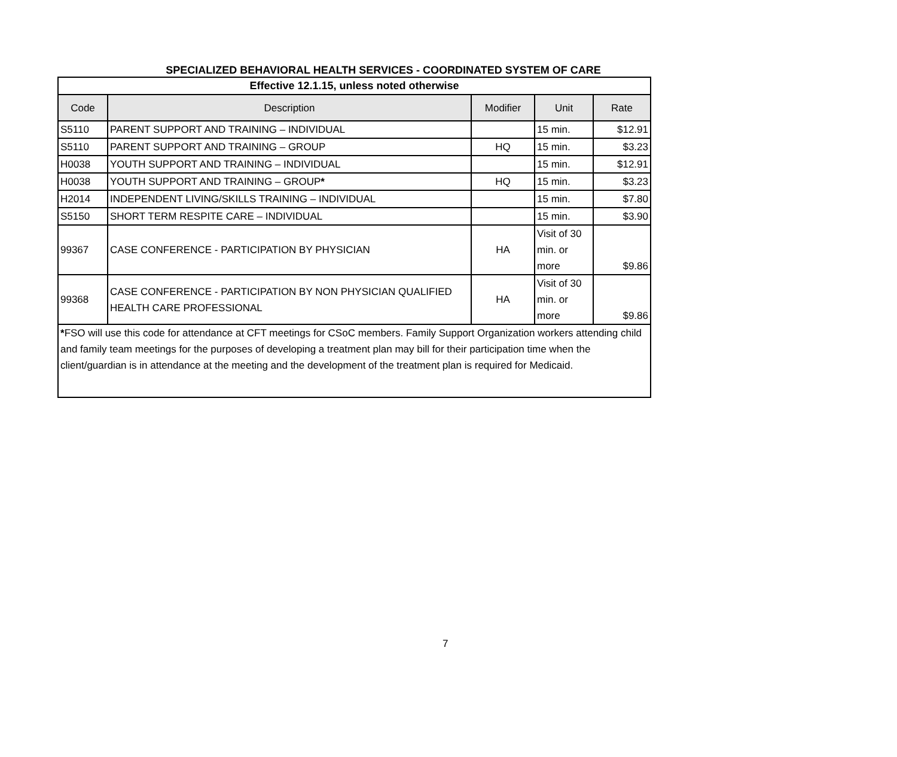SPECIALIZED BEHAVIORAL HEALTH SERVICES - COORDINATED SYSTEM OF CARE
| Effective 12.1.15, unless noted otherwise | | | | |
| Code | Description | Modifier | Unit | Rate |
| S5110 | PARENT SUPPORT AND TRAINING – INDIVIDUAL | | 15 min. | $12.91 |
| S5110 | PARENT SUPPORT AND TRAINING – GROUP | HQ | 15 min. | $3.23 |
| H0038 | YOUTH SUPPORT AND TRAINING – INDIVIDUAL | | 15 min. | $12.91 |
| H0038 | YOUTH SUPPORT AND TRAINING – GROUP * | HQ | 15 min. | $3.23 |
| H2014 | INDEPENDENT LIVING/SKILLS TRAINING – INDIVIDUAL | | 15 min. | $7.80 |
| S5150 | SHORT TERM RESPITE CARE – INDIVIDUAL | | 15 min. | $3.90 |
| 99367 | CASE CONFERENCE - PARTICIPATION BY PHYSICIAN | HA | Visit of 30 min. or more | $9.86 |
| 99368 | CASE CONFERENCE - PARTICIPATION BY NON PHYSICIAN QUALIFIED HEALTH CARE PROFESSIONAL | HA | Visit of 30 min. or more | $9.86 |
| * FSO will use this code for attendance at CFT meetings for CSoC members. Family Support Organization workers attending child and family team meetings for the purposes of developing a treatment plan may bill for their participation time when the client/guardian is in attendance at the meeting and the development of the treatment plan is required for Medicaid. | | | | |
7